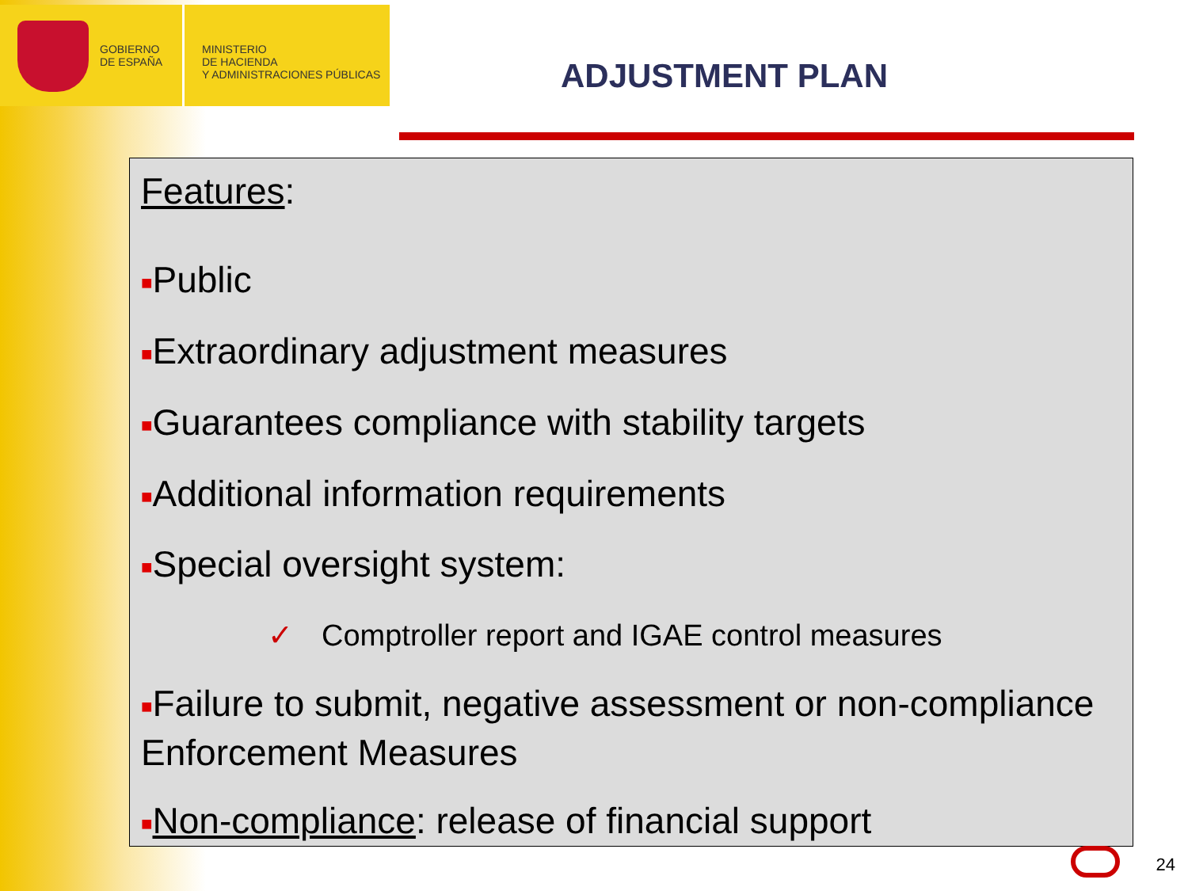GOBIERNO
DE ESPAÑA
MINISTERIO
DE HACIENDA
Y ADMINISTRACIONES PÚBLICAS
ADJUSTMENT PLAN
Features:
■Public
■Extraordinary adjustment measures
■Guarantees compliance with stability targets
■Additional information requirements
■Special oversight system:
✓ Comptroller report and IGAE control measures
■Failure to submit, negative assessment or non-compliance Enforcement Measures
■Non-compliance: release of financial support
24